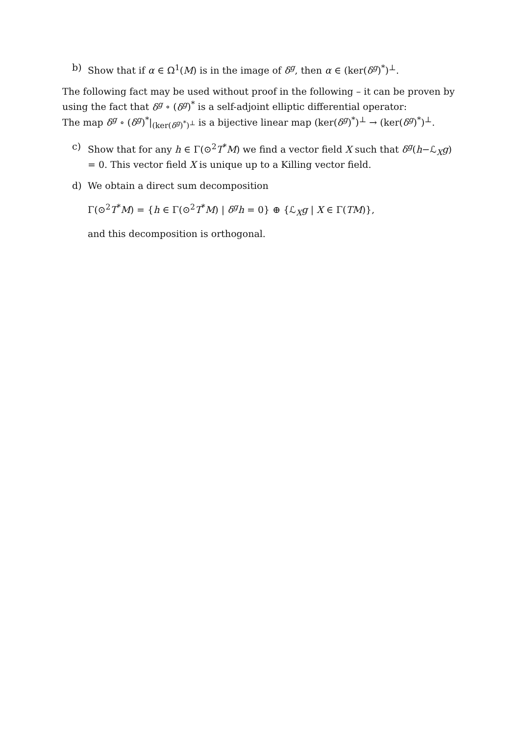b) Show that if α ∈ Ω<sup>1</sup>(M) is in the image of δ<sup>g</sup>, then α ∈ (ker(δ<sup>g</sup>)<sup>*</sup>)<sup>⊥</sup>.
The following fact may be used without proof in the following – it can be proven by using the fact that δ<sup>g</sup> ∘ (δ<sup>g</sup>)<sup>*</sup> is a self-adjoint elliptic differential operator:
The map δ<sup>g</sup> ∘ (δ<sup>g</sup>)<sup>*</sup>|<sub>(ker(δ<sup>g</sup>)<sup>*</sup>)<sup>⊥</sup></sub> is a bijective linear map (ker(δ<sup>g</sup>)<sup>*</sup>)<sup>⊥</sup> → (ker(δ<sup>g</sup>)<sup>*</sup>)<sup>⊥</sup>.
c) Show that for any h ∈ Γ(⊙<sup>2</sup>T<sup>*</sup>M) we find a vector field X such that δ<sup>g</sup>(h−ℒ<sub>X</sub>g) = 0. This vector field X is unique up to a Killing vector field.
d) We obtain a direct sum decomposition
Γ(⊙<sup>2</sup>T<sup>*</sup>M) = {h ∈ Γ(⊙<sup>2</sup>T<sup>*</sup>M) | δ<sup>g</sup>h = 0} ⊕ {ℒ<sub>X</sub>g | X ∈ Γ(TM)},
and this decomposition is orthogonal.